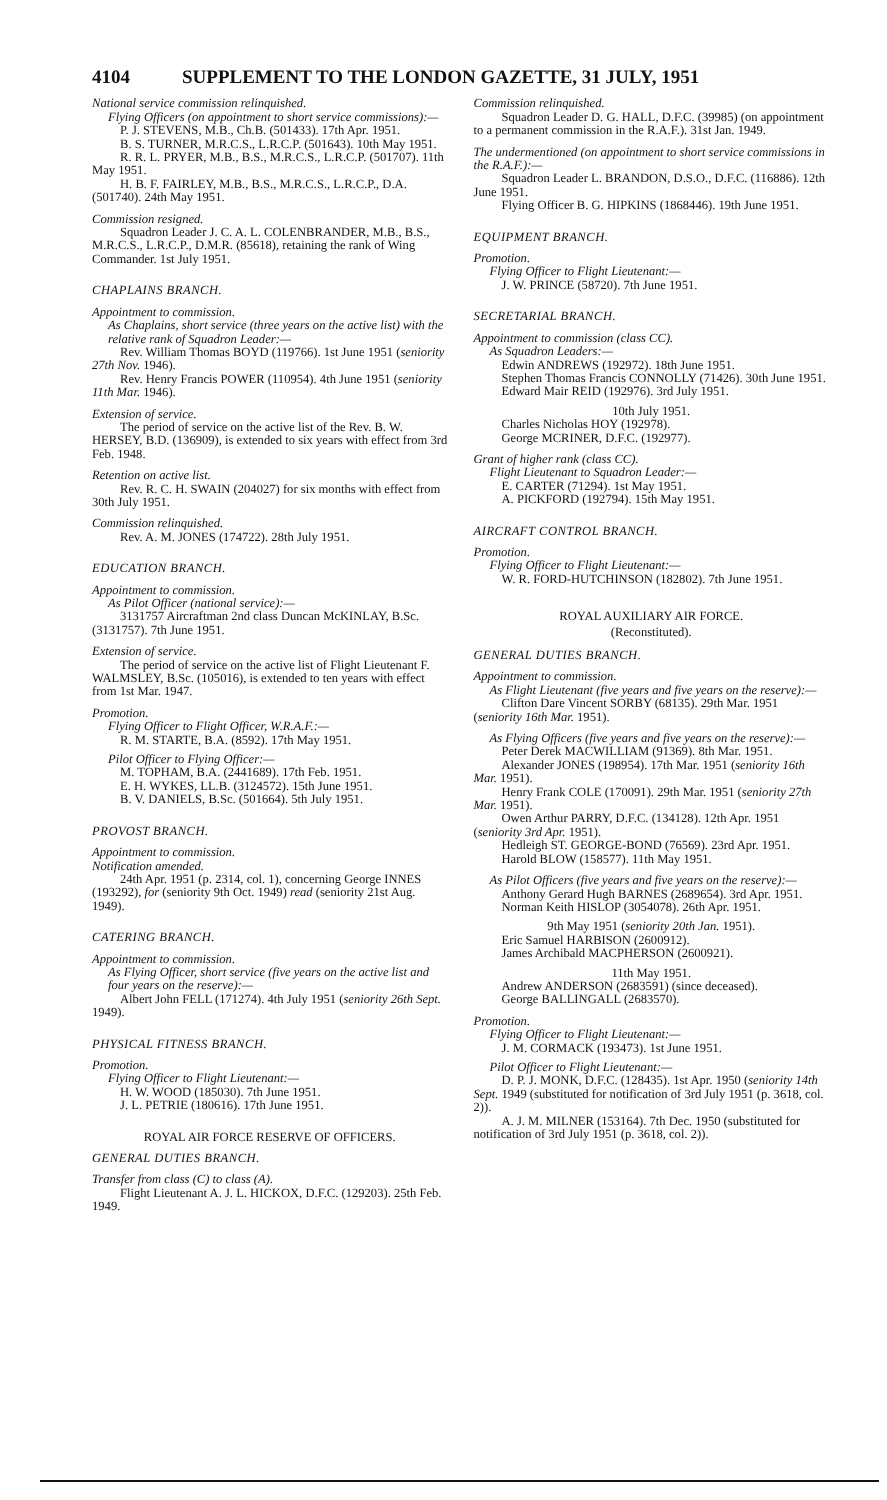4104 SUPPLEMENT TO THE LONDON GAZETTE, 31 JULY, 1951
National service commission relinquished.
Flying Officers (on appointment to short service commissions):—
P. J. STEVENS, M.B., Ch.B. (501433). 17th Apr. 1951.
B. S. TURNER, M.R.C.S., L.R.C.P. (501643). 10th May 1951.
R. R. L. PRYER, M.B., B.S., M.R.C.S., L.R.C.P. (501707). 11th May 1951.
H. B. F. FAIRLEY, M.B., B.S., M.R.C.S., L.R.C.P., D.A. (501740). 24th May 1951.
Commission resigned.
Squadron Leader J. C. A. L. COLENBRANDER, M.B., B.S., M.R.C.S., L.R.C.P., D.M.R. (85618), retaining the rank of Wing Commander. 1st July 1951.
CHAPLAINS BRANCH.
Appointment to commission.
As Chaplains, short service (three years on the active list) with the relative rank of Squadron Leader:—
Rev. William Thomas BOYD (119766). 1st June 1951 (seniority 27th Nov. 1946).
Rev. Henry Francis POWER (110954). 4th June 1951 (seniority 11th Mar. 1946).
Extension of service.
The period of service on the active list of the Rev. B. W. HERSEY, B.D. (136909), is extended to six years with effect from 3rd Feb. 1948.
Retention on active list.
Rev. R. C. H. SWAIN (204027) for six months with effect from 30th July 1951.
Commission relinquished.
Rev. A. M. JONES (174722). 28th July 1951.
EDUCATION BRANCH.
Appointment to commission.
As Pilot Officer (national service):—
3131757 Aircraftman 2nd class Duncan McKINLAY, B.Sc. (3131757). 7th June 1951.
Extension of service.
The period of service on the active list of Flight Lieutenant F. WALMSLEY, B.Sc. (105016), is extended to ten years with effect from 1st Mar. 1947.
Promotion.
Flying Officer to Flight Officer, W.R.A.F.:—
R. M. STARTE, B.A. (8592). 17th May 1951.
Pilot Officer to Flying Officer:—
M. TOPHAM, B.A. (2441689). 17th Feb. 1951.
E. H. WYKES, LL.B. (3124572). 15th June 1951.
B. V. DANIELS, B.Sc. (501664). 5th July 1951.
PROVOST BRANCH.
Appointment to commission.
Notification amended.
24th Apr. 1951 (p. 2314, col. 1), concerning George INNES (193292), for (seniority 9th Oct. 1949) read (seniority 21st Aug. 1949).
CATERING BRANCH.
Appointment to commission.
As Flying Officer, short service (five years on the active list and four years on the reserve):—
Albert John FELL (171274). 4th July 1951 (seniority 26th Sept. 1949).
PHYSICAL FITNESS BRANCH.
Promotion.
Flying Officer to Flight Lieutenant:—
H. W. WOOD (185030). 7th June 1951.
J. L. PETRIE (180616). 17th June 1951.
ROYAL AIR FORCE RESERVE OF OFFICERS.
GENERAL DUTIES BRANCH.
Transfer from class (C) to class (A).
Flight Lieutenant A. J. L. HICKOX, D.F.C. (129203). 25th Feb. 1949.
Commission relinquished.
Squadron Leader D. G. HALL, D.F.C. (39985) (on appointment to a permanent commission in the R.A.F.). 31st Jan. 1949.
The undermentioned (on appointment to short service commissions in the R.A.F.):—
Squadron Leader L. BRANDON, D.S.O., D.F.C. (116886). 12th June 1951.
Flying Officer B. G. HIPKINS (1868446). 19th June 1951.
EQUIPMENT BRANCH.
Promotion.
Flying Officer to Flight Lieutenant:—
J. W. PRINCE (58720). 7th June 1951.
SECRETARIAL BRANCH.
Appointment to commission (class CC).
As Squadron Leaders:—
Edwin ANDREWS (192972). 18th June 1951.
Stephen Thomas Francis CONNOLLY (71426). 30th June 1951.
Edward Mair REID (192976). 3rd July 1951.
10th July 1951.
Charles Nicholas HOY (192978).
George MCRINER, D.F.C. (192977).
Grant of higher rank (class CC).
Flight Lieutenant to Squadron Leader:—
E. CARTER (71294). 1st May 1951.
A. PICKFORD (192794). 15th May 1951.
AIRCRAFT CONTROL BRANCH.
Promotion.
Flying Officer to Flight Lieutenant:—
W. R. FORD-HUTCHINSON (182802). 7th June 1951.
ROYAL AUXILIARY AIR FORCE.
(Reconstituted).
GENERAL DUTIES BRANCH.
Appointment to commission.
As Flight Lieutenant (five years and five years on the reserve):—
Clifton Dare Vincent SORBY (68135). 29th Mar. 1951 (seniority 16th Mar. 1951).
As Flying Officers (five years and five years on the reserve):—
Peter Derek MACWILLIAM (91369). 8th Mar. 1951.
Alexander JONES (198954). 17th Mar. 1951 (seniority 16th Mar. 1951).
Henry Frank COLE (170091). 29th Mar. 1951 (seniority 27th Mar. 1951).
Owen Arthur PARRY, D.F.C. (134128). 12th Apr. 1951 (seniority 3rd Apr. 1951).
Hedleigh ST. GEORGE-BOND (76569). 23rd Apr. 1951.
Harold BLOW (158577). 11th May 1951.
As Pilot Officers (five years and five years on the reserve):—
Anthony Gerard Hugh BARNES (2689654). 3rd Apr. 1951.
Norman Keith HISLOP (3054078). 26th Apr. 1951.
9th May 1951 (seniority 20th Jan. 1951).
Eric Samuel HARBISON (2600912).
James Archibald MACPHERSON (2600921).
11th May 1951.
Andrew ANDERSON (2683591) (since deceased).
George BALLINGALL (2683570).
Promotion.
Flying Officer to Flight Lieutenant:—
J. M. CORMACK (193473). 1st June 1951.
Pilot Officer to Flight Lieutenant:—
D. P. J. MONK, D.F.C. (128435). 1st Apr. 1950 (seniority 14th Sept. 1949 (substituted for notification of 3rd July 1951 (p. 3618, col. 2)).
A. J. M. MILNER (153164). 7th Dec. 1950 (substituted for notification of 3rd July 1951 (p. 3618, col. 2)).